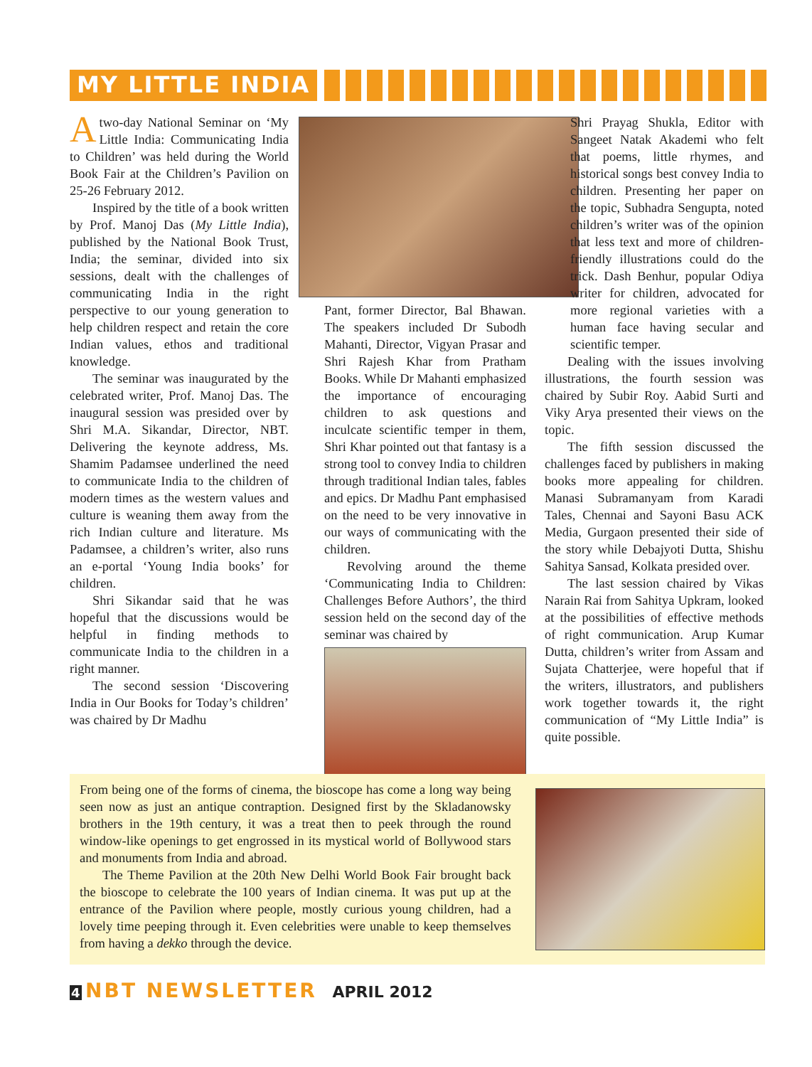MY LITTLE INDIA
Atwo-day National Seminar on ‘My Little India: Communicating India to Children’ was held during the World Book Fair at the Children’s Pavilion on 25-26 February 2012.
Inspired by the title of a book written by Prof. Manoj Das (My Little India), published by the National Book Trust, India; the seminar, divided into six sessions, dealt with the challenges of communicating India in the right perspective to our young generation to help children respect and retain the core Indian values, ethos and traditional knowledge.
The seminar was inaugurated by the celebrated writer, Prof. Manoj Das. The inaugural session was presided over by Shri M.A. Sikandar, Director, NBT. Delivering the keynote address, Ms. Shamim Padamsee underlined the need to communicate India to the children of modern times as the western values and culture is weaning them away from the rich Indian culture and literature. Ms Padamsee, a children’s writer, also runs an e-portal ‘Young India books’ for children.
Shri Sikandar said that he was hopeful that the discussions would be helpful in finding methods to communicate India to the children in a right manner.
The second session ‘Discovering India in Our Books for Today’s children’ was chaired by Dr Madhu
Pant, former Director, Bal Bhawan. The speakers included Dr Subodh Mahanti, Director, Vigyan Prasar and Shri Rajesh Khar from Pratham Books. While Dr Mahanti emphasized the importance of encouraging children to ask questions and inculcate scientific temper in them, Shri Khar pointed out that fantasy is a strong tool to convey India to children through traditional Indian tales, fables and epics. Dr Madhu Pant emphasised on the need to be very innovative in our ways of communicating with the children.
Revolving around the theme ‘Communicating India to Children: Challenges Before Authors’, the third session held on the second day of the seminar was chaired by
Shri Prayag Shukla, Editor with Sangeet Natak Akademi who felt that poems, little rhymes, and historical songs best convey India to children. Presenting her paper on the topic, Subhadra Sengupta, noted children’s writer was of the opinion that less text and more of children-friendly illustrations could do the trick. Dash Benhur, popular Odiya writer for children, advocated for more regional varieties with a human face having secular and scientific temper.
Dealing with the issues involving illustrations, the fourth session was chaired by Subir Roy. Aabid Surti and Viky Arya presented their views on the topic.
The fifth session discussed the challenges faced by publishers in making books more appealing for children. Manasi Subramanyam from Karadi Tales, Chennai and Sayoni Basu ACK Media, Gurgaon presented their side of the story while Debajyoti Dutta, Shishu Sahitya Sansad, Kolkata presided over.
The last session chaired by Vikas Narain Rai from Sahitya Upkram, looked at the possibilities of effective methods of right communication. Arup Kumar Dutta, children’s writer from Assam and Sujata Chatterjee, were hopeful that if the writers, illustrators, and publishers work together towards it, the right communication of “My Little India” is quite possible.
From being one of the forms of cinema, the bioscope has come a long way being seen now as just an antique contraption. Designed first by the Skladanowsky brothers in the 19th century, it was a treat then to peek through the round window-like openings to get engrossed in its mystical world of Bollywood stars and monuments from India and abroad.
The Theme Pavilion at the 20th New Delhi World Book Fair brought back the bioscope to celebrate the 100 years of Indian cinema. It was put up at the entrance of the Pavilion where people, mostly curious young children, had a lovely time peeping through it. Even celebrities were unable to keep themselves from having a dekko through the device.
4 NBT NEWSLETTER APRIL 2012